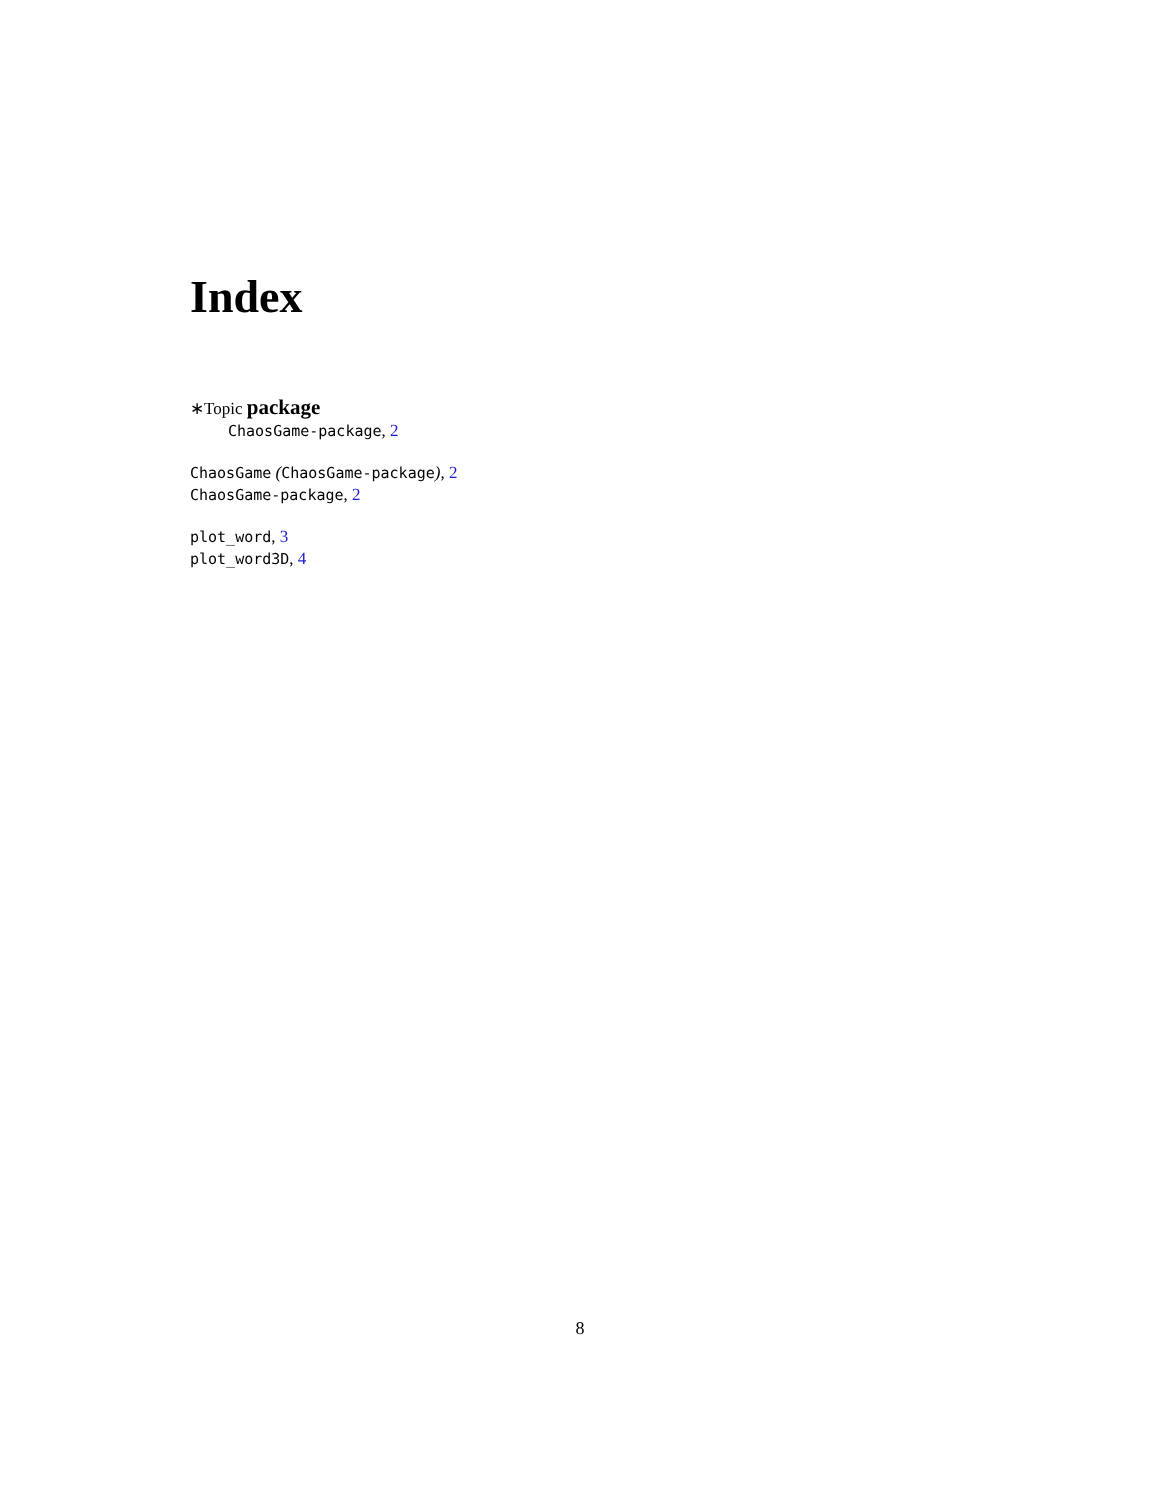Index
∗Topic package
ChaosGame-package, 2
ChaosGame (ChaosGame-package), 2
ChaosGame-package, 2
plot_word, 3
plot_word3D, 4
8